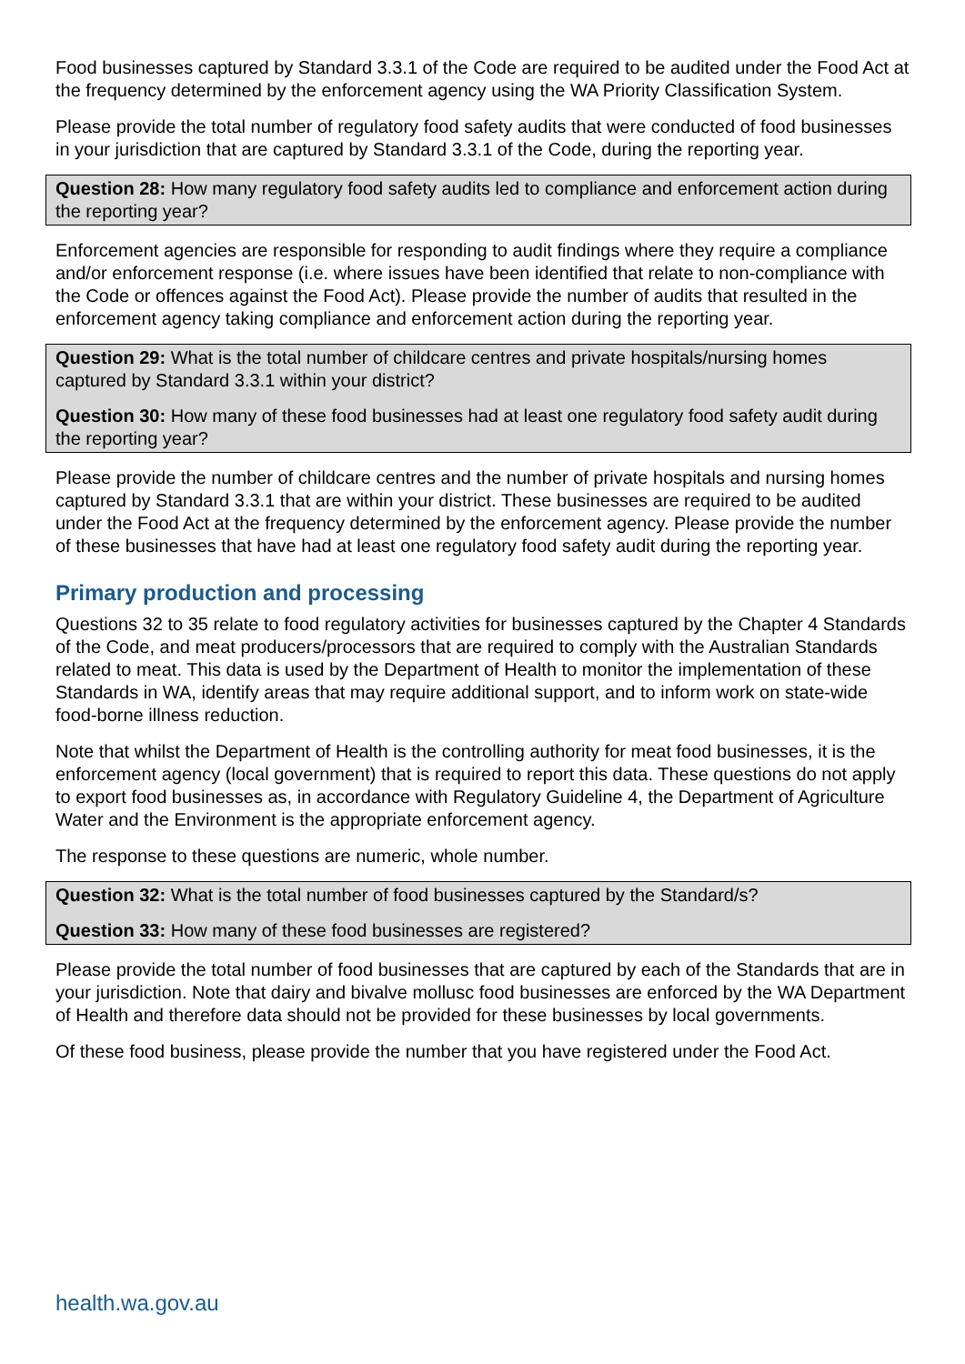Food businesses captured by Standard 3.3.1 of the Code are required to be audited under the Food Act at the frequency determined by the enforcement agency using the WA Priority Classification System.
Please provide the total number of regulatory food safety audits that were conducted of food businesses in your jurisdiction that are captured by Standard 3.3.1 of the Code, during the reporting year.
Question 28: How many regulatory food safety audits led to compliance and enforcement action during the reporting year?
Enforcement agencies are responsible for responding to audit findings where they require a compliance and/or enforcement response (i.e. where issues have been identified that relate to non-compliance with the Code or offences against the Food Act). Please provide the number of audits that resulted in the enforcement agency taking compliance and enforcement action during the reporting year.
Question 29: What is the total number of childcare centres and private hospitals/nursing homes captured by Standard 3.3.1 within your district?
Question 30: How many of these food businesses had at least one regulatory food safety audit during the reporting year?
Please provide the number of childcare centres and the number of private hospitals and nursing homes captured by Standard 3.3.1 that are within your district. These businesses are required to be audited under the Food Act at the frequency determined by the enforcement agency. Please provide the number of these businesses that have had at least one regulatory food safety audit during the reporting year.
Primary production and processing
Questions 32 to 35 relate to food regulatory activities for businesses captured by the Chapter 4 Standards of the Code, and meat producers/processors that are required to comply with the Australian Standards related to meat. This data is used by the Department of Health to monitor the implementation of these Standards in WA, identify areas that may require additional support, and to inform work on state-wide food-borne illness reduction.
Note that whilst the Department of Health is the controlling authority for meat food businesses, it is the enforcement agency (local government) that is required to report this data. These questions do not apply to export food businesses as, in accordance with Regulatory Guideline 4, the Department of Agriculture Water and the Environment is the appropriate enforcement agency.
The response to these questions are numeric, whole number.
Question 32: What is the total number of food businesses captured by the Standard/s?
Question 33: How many of these food businesses are registered?
Please provide the total number of food businesses that are captured by each of the Standards that are in your jurisdiction. Note that dairy and bivalve mollusc food businesses are enforced by the WA Department of Health and therefore data should not be provided for these businesses by local governments.
Of these food business, please provide the number that you have registered under the Food Act.
health.wa.gov.au